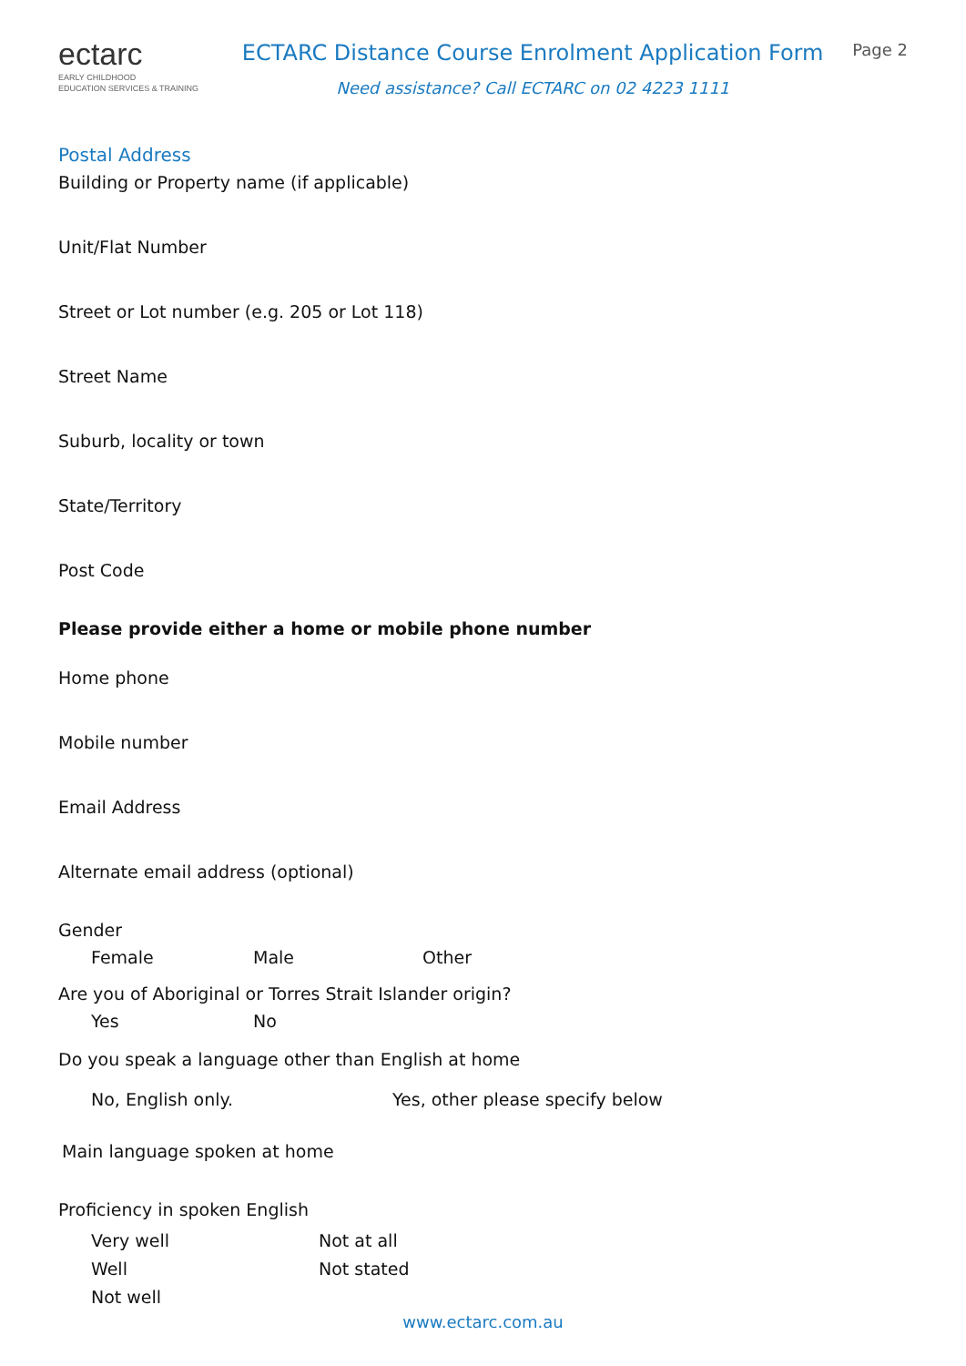ectarc
EARLY CHILDHOOD
EDUCATION SERVICES & TRAINING
ECTARC Distance Course Enrolment Application Form
Need assistance? Call ECTARC on 02 4223 1111
Page 2
Postal Address
Building or Property name (if applicable)
Unit/Flat Number
Street or Lot number (e.g. 205 or Lot 118)
Street Name
Suburb, locality or town
State/Territory
Post Code
Please provide either a home or mobile phone number
Home phone
Mobile number
Email Address
Alternate email address (optional)
Gender
Female Male Other
Are you of Aboriginal or Torres Strait Islander origin?
Yes No
Do you speak a language other than English at home
No, English only. Yes, other please specify below
Main language spoken at home
Proficiency in spoken English
Very well Not at all
Well Not stated
Not well
www.ectarc.com.au